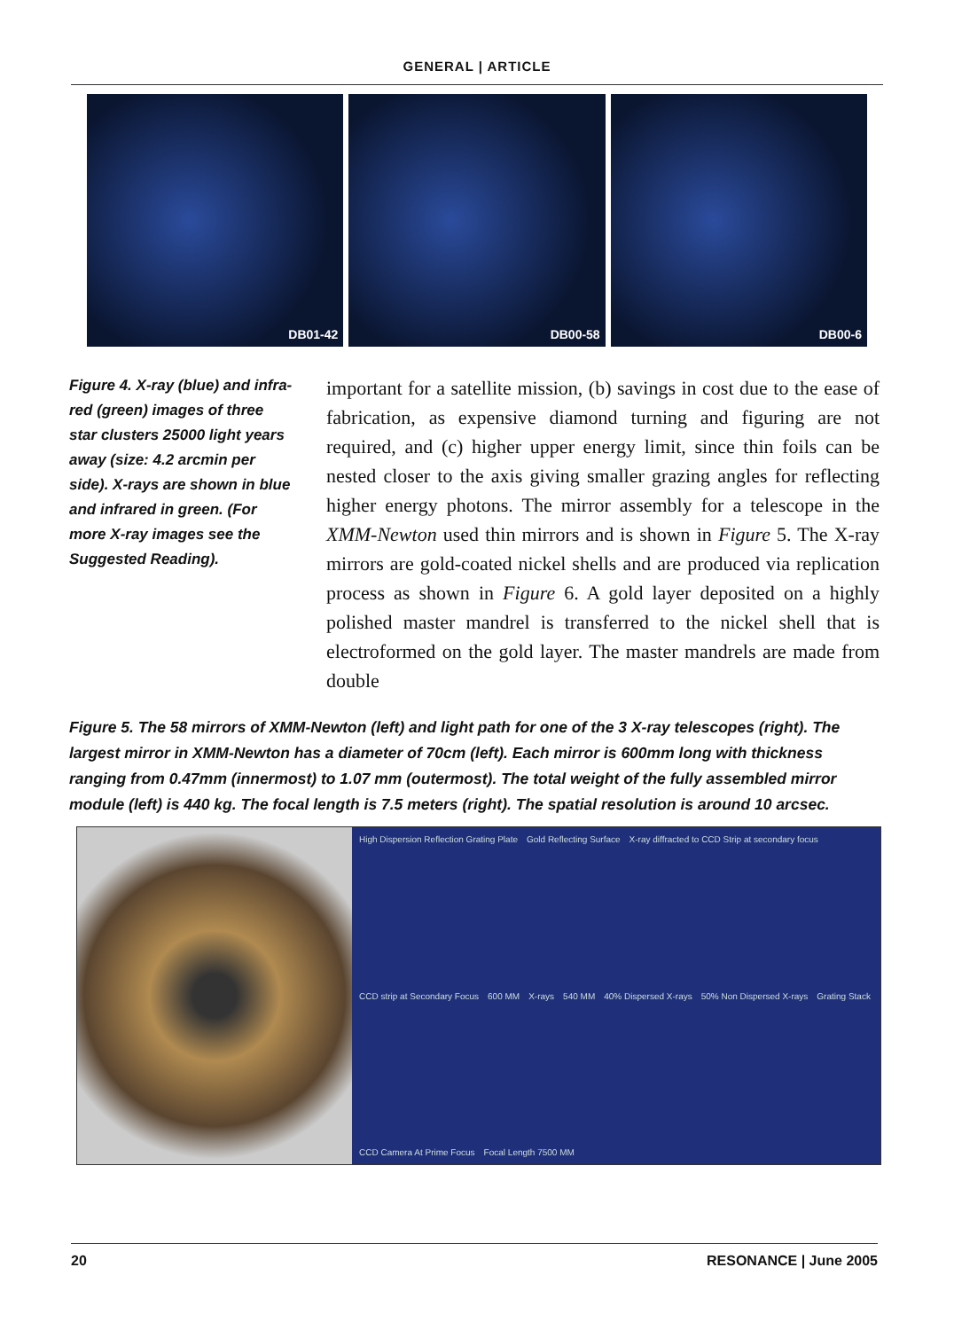GENERAL | ARTICLE
DB01-42 DB00-58 DB00-6
Figure 4. X-ray (blue) and infra-red (green) images of three star clusters 25000 light years away (size: 4.2 arcmin per side). X-rays are shown in blue and infrared in green. (For more X-ray images see the Suggested Reading).
important for a satellite mission, (b) savings in cost due to the ease of fabrication, as expensive diamond turning and figuring are not required, and (c) higher upper energy limit, since thin foils can be nested closer to the axis giving smaller grazing angles for reflecting higher energy photons. The mirror assembly for a telescope in the XMM-Newton used thin mirrors and is shown in Figure 5. The X-ray mirrors are gold-coated nickel shells and are produced via replication process as shown in Figure 6. A gold layer deposited on a highly polished master mandrel is transferred to the nickel shell that is electroformed on the gold layer. The master mandrels are made from double
Figure 5. The 58 mirrors of XMM-Newton (left) and light path for one of the 3 X-ray telescopes (right). The largest mirror in XMM-Newton has a diameter of 70cm (left). Each mirror is 600mm long with thickness ranging from 0.47mm (innermost) to 1.07 mm (outermost). The total weight of the fully assembled mirror module (left) is 440 kg. The focal length is 7.5 meters (right). The spatial resolution is around 10 arcsec.
High Dispersion Reflection Grating Plate Gold Reflecting Surface X-ray diffracted to CCD Strip at secondary focus CCD strip at Secondary Focus 600 MM X-rays 540 MM 40% Dispersed X-rays 50% Non Dispersed X-rays Grating Stack CCD Camera At Prime Focus Focal Length 7500 MM
20 RESONANCE | June 2005